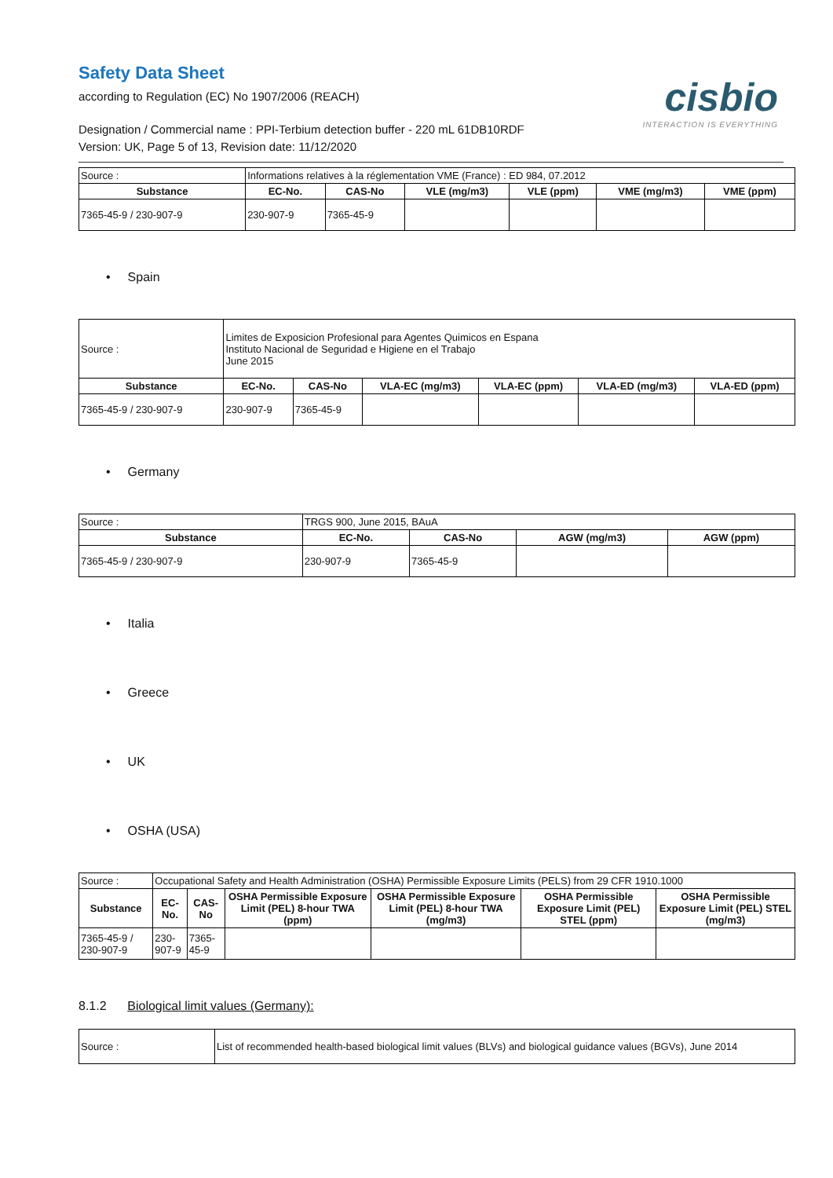Safety Data Sheet
according to Regulation (EC) No 1907/2006 (REACH)
Designation / Commercial name : PPI-Terbium detection buffer - 220 mL 61DB10RDF
Version: UK, Page 5 of 13, Revision date: 11/12/2020
cisbio
INTERACTION IS EVERYTHING
| Source : | Informations relatives à la réglementation VME (France) : ED 984, 07.2012 | | | | | |
| Substance | EC-No. | CAS-No | VLE (mg/m3) | VLE (ppm) | VME (mg/m3) | VME (ppm) |
| 7365-45-9 / 230-907-9 | 230-907-9 | 7365-45-9 | | | | |
• Spain
| Source : | Limites de Exposicion Profesional para Agentes Quimicos en Espana Instituto Nacional de Seguridad e Higiene en el Trabajo June 2015 | | | | | |
| Substance | EC-No. | CAS-No | VLA-EC (mg/m3) | VLA-EC (ppm) | VLA-ED (mg/m3) | VLA-ED (ppm) |
| 7365-45-9 / 230-907-9 | 230-907-9 | 7365-45-9 | | | | |
• Germany
| Source : | TRGS 900, June 2015, BAuA | | | |
| Substance | EC-No. | CAS-No | AGW (mg/m3) | AGW (ppm) |
| 7365-45-9 / 230-907-9 | 230-907-9 | 7365-45-9 | | |
• Italia
• Greece
• UK
• OSHA (USA)
| Source : | Occupational Safety and Health Administration (OSHA) Permissible Exposure Limits (PELS) from 29 CFR 1910.1000 | | | | | |
| Substance | EC-No. | CAS-No | OSHA Permissible Exposure Limit (PEL) 8-hour TWA (ppm) | OSHA Permissible Exposure Limit (PEL) 8-hour TWA (mg/m3) | OSHA Permissible Exposure Limit (PEL) STEL (ppm) | OSHA Permissible Exposure Limit (PEL) STEL (mg/m3) |
| 7365-45-9 / 230-907-9 | 230-907-9 | 7365-45-9 | | | | |
8.1.2 Biological limit values (Germany):
| Source : | List of recommended health-based biological limit values (BLVs) and biological guidance values (BGVs), June 2014 |